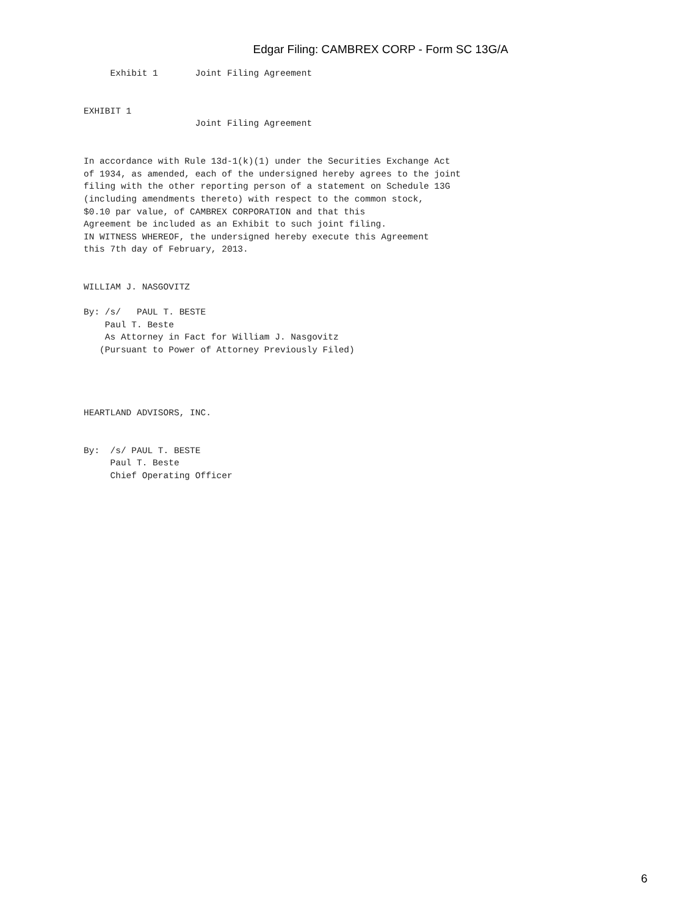Edgar Filing: CAMBREX CORP - Form SC 13G/A
     Exhibit 1       Joint Filing Agreement


EXHIBIT 1
                     Joint Filing Agreement


In accordance with Rule 13d-1(k)(1) under the Securities Exchange Act
of 1934, as amended, each of the undersigned hereby agrees to the joint
filing with the other reporting person of a statement on Schedule 13G
(including amendments thereto) with respect to the common stock,
$0.10 par value, of CAMBREX CORPORATION and that this
Agreement be included as an Exhibit to such joint filing.
IN WITNESS WHEREOF, the undersigned hereby execute this Agreement
this 7th day of February, 2013.


WILLIAM J. NASGOVITZ

By: /s/   PAUL T. BESTE
    Paul T. Beste
    As Attorney in Fact for William J. Nasgovitz
   (Pursuant to Power of Attorney Previously Filed)




HEARTLAND ADVISORS, INC.


By:  /s/ PAUL T. BESTE
     Paul T. Beste
     Chief Operating Officer
6